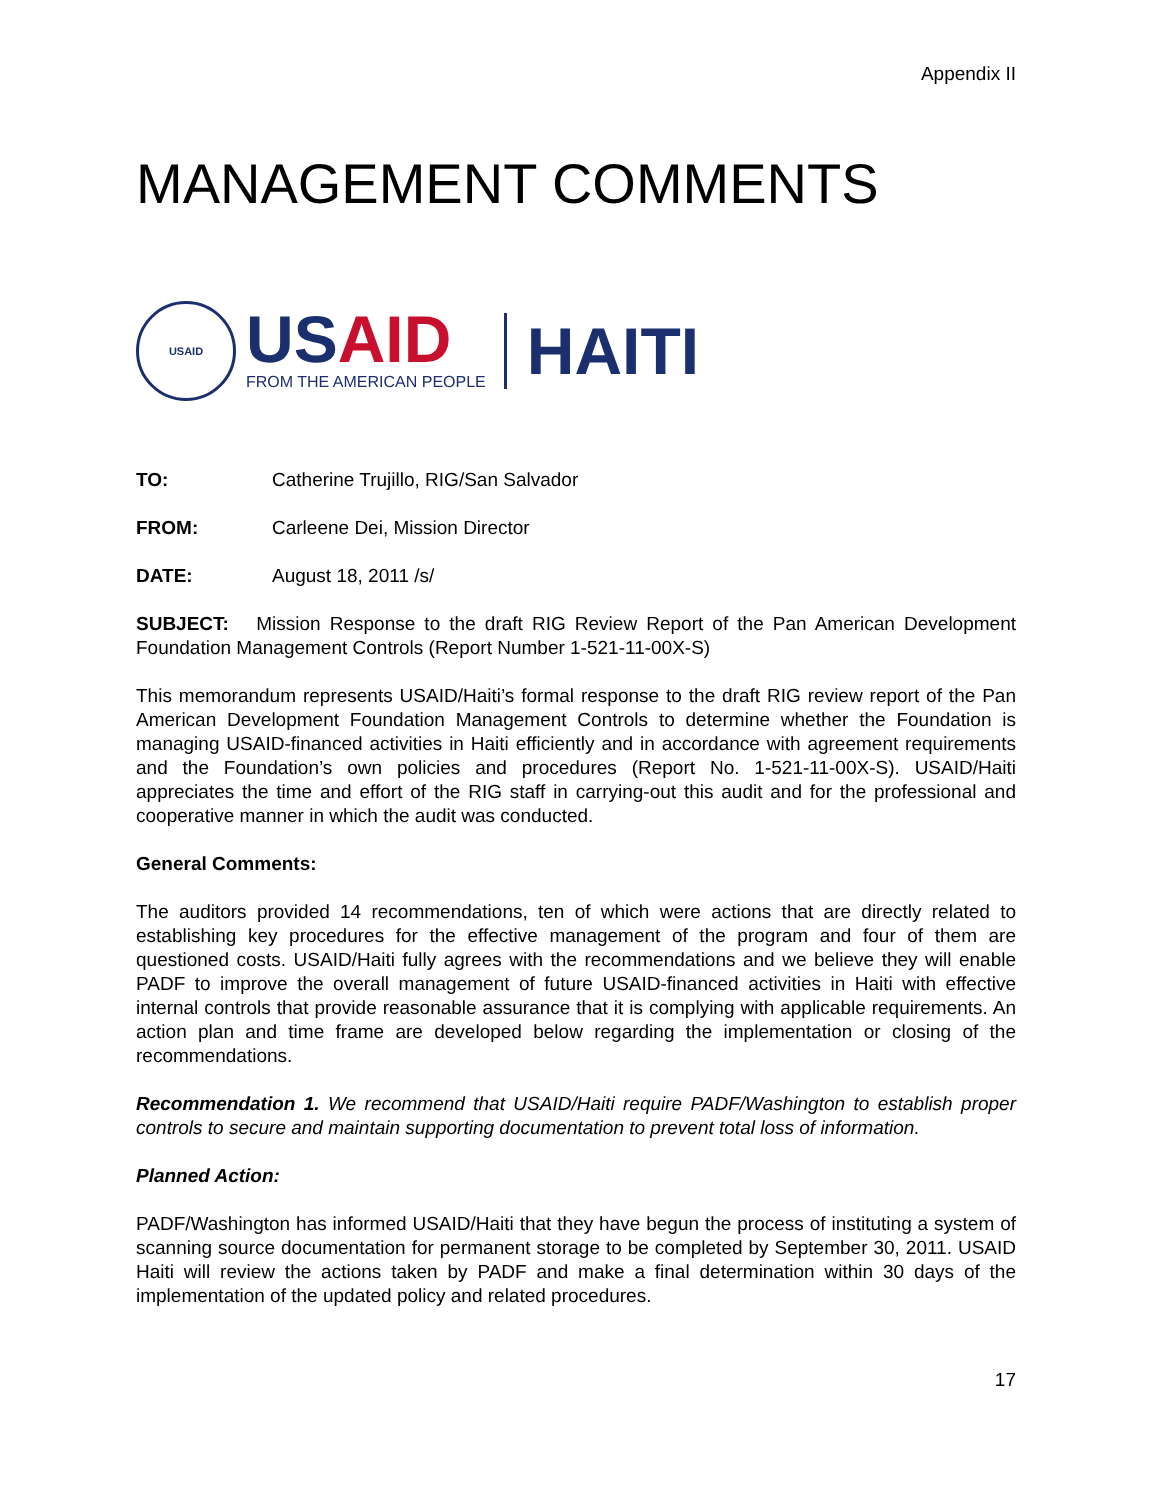Appendix II
MANAGEMENT COMMENTS
USAID
US AID
FROM THE AMERICAN PEOPLE
HAITI
TO: Catherine Trujillo, RIG/San Salvador
FROM: Carleene Dei, Mission Director
DATE: August 18, 2011 /s/
SUBJECT: Mission Response to the draft RIG Review Report of the Pan American Development Foundation Management Controls (Report Number 1-521-11-00X-S)
This memorandum represents USAID/Haiti’s formal response to the draft RIG review report of the Pan American Development Foundation Management Controls to determine whether the Foundation is managing USAID-financed activities in Haiti efficiently and in accordance with agreement requirements and the Foundation’s own policies and procedures (Report No. 1-521-11-00X-S). USAID/Haiti appreciates the time and effort of the RIG staff in carrying-out this audit and for the professional and cooperative manner in which the audit was conducted.
General Comments:
The auditors provided 14 recommendations, ten of which were actions that are directly related to establishing key procedures for the effective management of the program and four of them are questioned costs. USAID/Haiti fully agrees with the recommendations and we believe they will enable PADF to improve the overall management of future USAID-financed activities in Haiti with effective internal controls that provide reasonable assurance that it is complying with applicable requirements. An action plan and time frame are developed below regarding the implementation or closing of the recommendations.
Recommendation 1. We recommend that USAID/Haiti require PADF/Washington to establish proper controls to secure and maintain supporting documentation to prevent total loss of information.
Planned Action:
PADF/Washington has informed USAID/Haiti that they have begun the process of instituting a system of scanning source documentation for permanent storage to be completed by September 30, 2011. USAID Haiti will review the actions taken by PADF and make a final determination within 30 days of the implementation of the updated policy and related procedures.
17